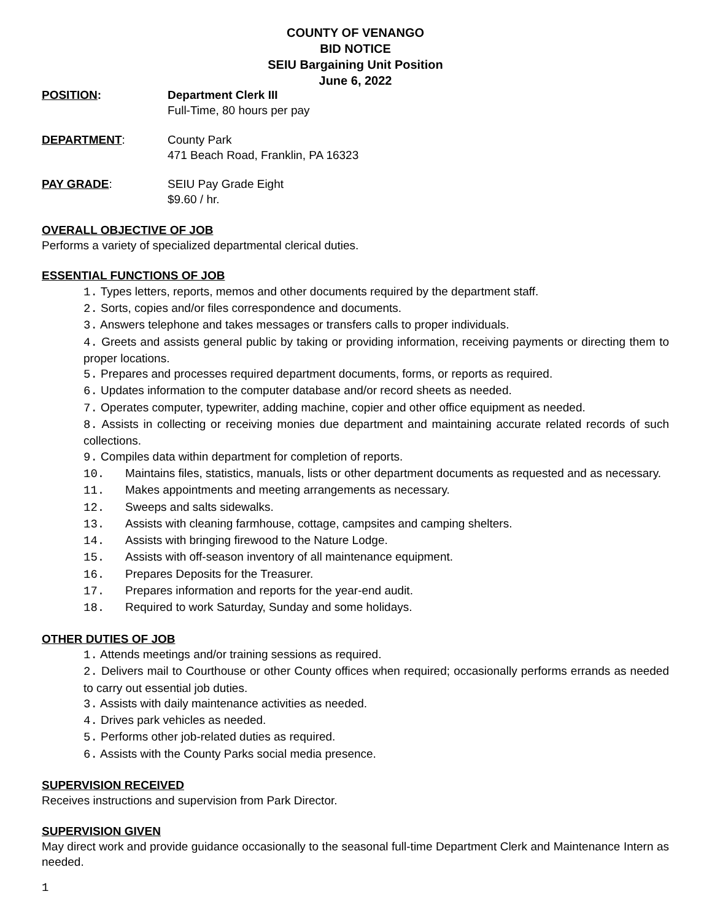COUNTY OF VENANGO
BID NOTICE
SEIU Bargaining Unit Position
June 6, 2022
POSITION: Department Clerk III
Full-Time, 80 hours per pay
DEPARTMENT: County Park
471 Beach Road, Franklin, PA 16323
PAY GRADE: SEIU Pay Grade Eight
$9.60 / hr.
OVERALL OBJECTIVE OF JOB
Performs a variety of specialized departmental clerical duties.
ESSENTIAL FUNCTIONS OF JOB
1. Types letters, reports, memos and other documents required by the department staff.
2. Sorts, copies and/or files correspondence and documents.
3. Answers telephone and takes messages or transfers calls to proper individuals.
4. Greets and assists general public by taking or providing information, receiving payments or directing them to proper locations.
5. Prepares and processes required department documents, forms, or reports as required.
6. Updates information to the computer database and/or record sheets as needed.
7. Operates computer, typewriter, adding machine, copier and other office equipment as needed.
8. Assists in collecting or receiving monies due department and maintaining accurate related records of such collections.
9. Compiles data within department for completion of reports.
10. Maintains files, statistics, manuals, lists or other department documents as requested and as necessary.
11. Makes appointments and meeting arrangements as necessary.
12. Sweeps and salts sidewalks.
13. Assists with cleaning farmhouse, cottage, campsites and camping shelters.
14. Assists with bringing firewood to the Nature Lodge.
15. Assists with off-season inventory of all maintenance equipment.
16. Prepares Deposits for the Treasurer.
17. Prepares information and reports for the year-end audit.
18. Required to work Saturday, Sunday and some holidays.
OTHER DUTIES OF JOB
1. Attends meetings and/or training sessions as required.
2. Delivers mail to Courthouse or other County offices when required; occasionally performs errands as needed to carry out essential job duties.
3. Assists with daily maintenance activities as needed.
4. Drives park vehicles as needed.
5. Performs other job-related duties as required.
6. Assists with the County Parks social media presence.
SUPERVISION RECEIVED
Receives instructions and supervision from Park Director.
SUPERVISION GIVEN
May direct work and provide guidance occasionally to the seasonal full-time Department Clerk and Maintenance Intern as needed.
1